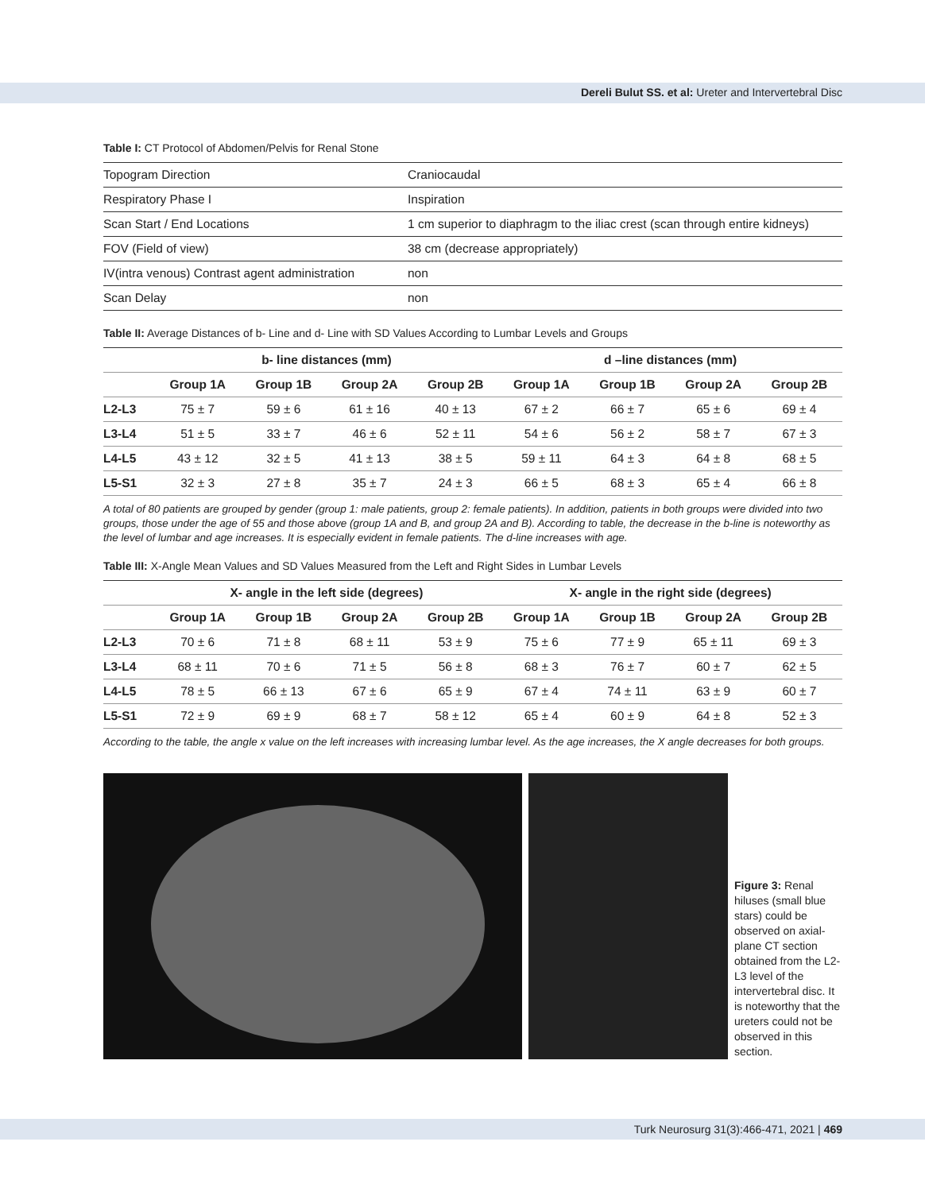Dereli Bulut SS. et al: Ureter and Intervertebral Disc
Table I: CT Protocol of Abdomen/Pelvis for Renal Stone
| Topogram Direction | Craniocaudal |
| Respiratory Phase I | Inspiration |
| Scan Start / End Locations | 1 cm superior to diaphragm to the iliac crest (scan through entire kidneys) |
| FOV (Field of view) | 38 cm (decrease appropriately) |
| IV(intra venous) Contrast agent administration | non |
| Scan Delay | non |
Table II: Average Distances of b- Line and d- Line with SD Values According to Lumbar Levels and Groups
| | b- line distances (mm) | | | | d –line distances (mm) | | | |
| --- | --- | --- | --- | --- | --- | --- | --- | --- |
| | Group 1A | Group 1B | Group 2A | Group 2B | Group 1A | Group 1B | Group 2A | Group 2B |
| L2-L3 | 75 ± 7 | 59 ± 6 | 61 ± 16 | 40 ± 13 | 67 ± 2 | 66 ± 7 | 65 ± 6 | 69 ± 4 |
| L3-L4 | 51 ± 5 | 33 ± 7 | 46 ± 6 | 52 ± 11 | 54 ± 6 | 56 ± 2 | 58 ± 7 | 67 ± 3 |
| L4-L5 | 43 ± 12 | 32 ± 5 | 41 ± 13 | 38 ± 5 | 59 ± 11 | 64 ± 3 | 64 ± 8 | 68 ± 5 |
| L5-S1 | 32 ± 3 | 27 ± 8 | 35 ± 7 | 24 ± 3 | 66 ± 5 | 68 ± 3 | 65 ± 4 | 66 ± 8 |
A total of 80 patients are grouped by gender (group 1: male patients, group 2: female patients). In addition, patients in both groups were divided into two groups, those under the age of 55 and those above (group 1A and B, and group 2A and B). According to table, the decrease in the b-line is noteworthy as the level of lumbar and age increases. It is especially evident in female patients. The d-line increases with age.
Table III: X-Angle Mean Values and SD Values Measured from the Left and Right Sides in Lumbar Levels
| | X- angle in the left side (degrees) | | | | X- angle in the right side (degrees) | | | |
| --- | --- | --- | --- | --- | --- | --- | --- | --- |
| | Group 1A | Group 1B | Group 2A | Group 2B | Group 1A | Group 1B | Group 2A | Group 2B |
| L2-L3 | 70 ± 6 | 71 ± 8 | 68 ± 11 | 53 ± 9 | 75 ± 6 | 77 ± 9 | 65 ± 11 | 69 ± 3 |
| L3-L4 | 68 ± 11 | 70 ± 6 | 71 ± 5 | 56 ± 8 | 68 ± 3 | 76 ± 7 | 60 ± 7 | 62 ± 5 |
| L4-L5 | 78 ± 5 | 66 ± 13 | 67 ± 6 | 65 ± 9 | 67 ± 4 | 74 ± 11 | 63 ± 9 | 60 ± 7 |
| L5-S1 | 72 ± 9 | 69 ± 9 | 68 ± 7 | 58 ± 12 | 65 ± 4 | 60 ± 9 | 64 ± 8 | 52 ± 3 |
According to the table, the angle x value on the left increases with increasing lumbar level. As the age increases, the X angle decreases for both groups.
Figure 3: Renal hiluses (small blue stars) could be observed on axial-plane CT section obtained from the L2-L3 level of the intervertebral disc. It is noteworthy that the ureters could not be observed in this section.
Turk Neurosurg 31(3):466-471, 2021 | 469